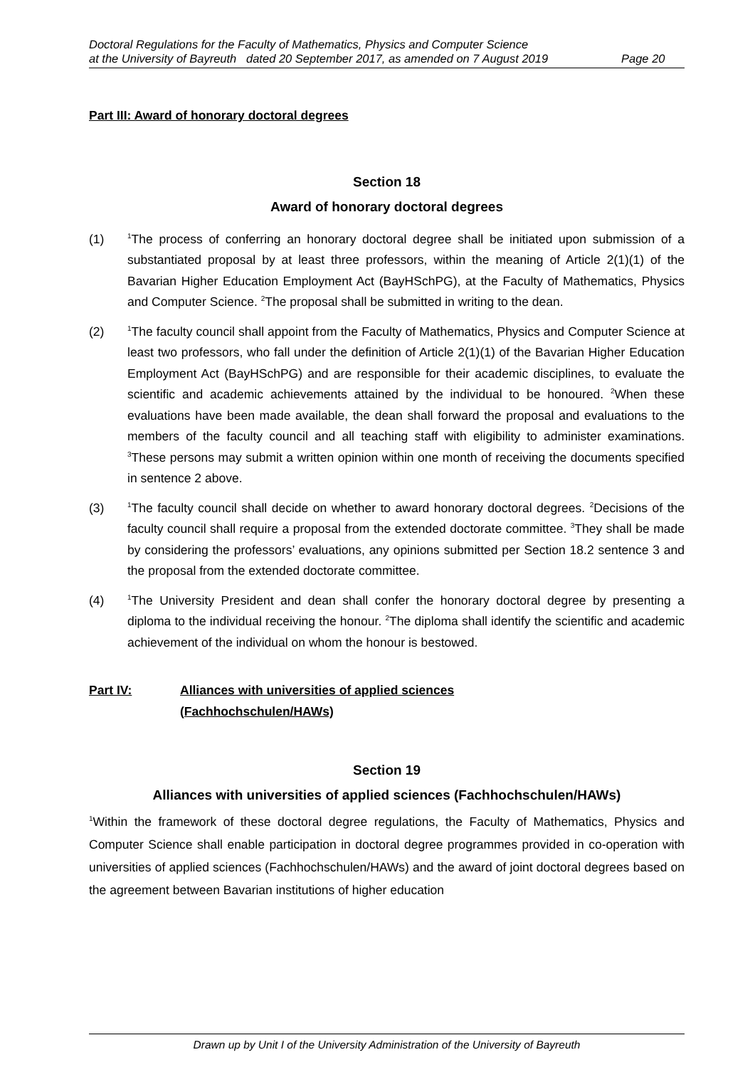Doctoral Regulations for the Faculty of Mathematics, Physics and Computer Science
at the University of Bayreuth dated 20 September 2017, as amended on 7 August 2019 Page 20
Part III: Award of honorary doctoral degrees
Section 18
Award of honorary doctoral degrees
(1) <sup>1</sup>The process of conferring an honorary doctoral degree shall be initiated upon submission of a substantiated proposal by at least three professors, within the meaning of Article 2(1)(1) of the Bavarian Higher Education Employment Act (BayHSchPG), at the Faculty of Mathematics, Physics and Computer Science. <sup>2</sup>The proposal shall be submitted in writing to the dean.
(2) <sup>1</sup>The faculty council shall appoint from the Faculty of Mathematics, Physics and Computer Science at least two professors, who fall under the definition of Article 2(1)(1) of the Bavarian Higher Education Employment Act (BayHSchPG) and are responsible for their academic disciplines, to evaluate the scientific and academic achievements attained by the individual to be honoured. <sup>2</sup>When these evaluations have been made available, the dean shall forward the proposal and evaluations to the members of the faculty council and all teaching staff with eligibility to administer examinations. <sup>3</sup>These persons may submit a written opinion within one month of receiving the documents specified in sentence 2 above.
(3) <sup>1</sup>The faculty council shall decide on whether to award honorary doctoral degrees. <sup>2</sup>Decisions of the faculty council shall require a proposal from the extended doctorate committee. <sup>3</sup>They shall be made by considering the professors’ evaluations, any opinions submitted per Section 18.2 sentence 3 and the proposal from the extended doctorate committee.
(4) <sup>1</sup>The University President and dean shall confer the honorary doctoral degree by presenting a diploma to the individual receiving the honour. <sup>2</sup>The diploma shall identify the scientific and academic achievement of the individual on whom the honour is bestowed.
Part IV: Alliances with universities of applied sciences
(Fachhochschulen/HAWs)
Section 19
Alliances with universities of applied sciences (Fachhochschulen/HAWs)
<sup>1</sup> Within the framework of these doctoral degree regulations, the Faculty of Mathematics, Physics and Computer Science shall enable participation in doctoral degree programmes provided in co-operation with universities of applied sciences (Fachhochschulen/HAWs) and the award of joint doctoral degrees based on the agreement between Bavarian institutions of higher education
Drawn up by Unit I of the University Administration of the University of Bayreuth